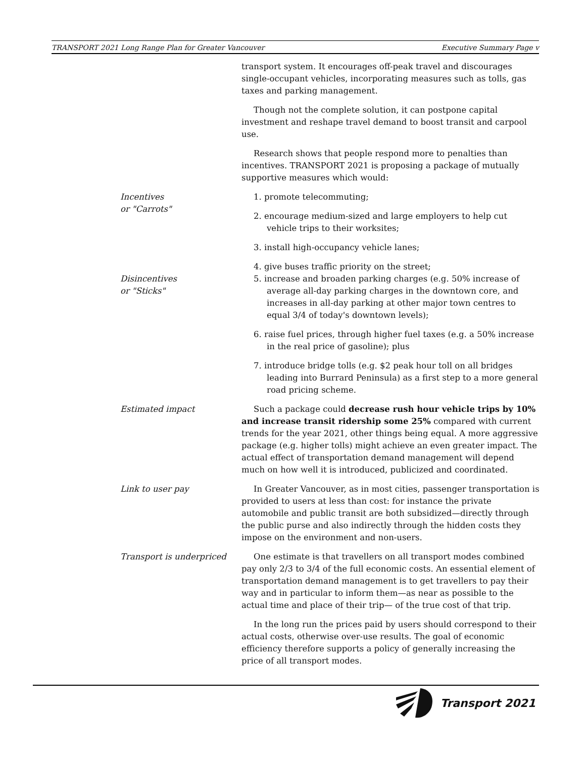TRANSPORT 2021 Long Range Plan for Greater Vancouver Executive Summary Page v
transport system. It encourages off-peak travel and discourages single-occupant vehicles, incorporating measures such as tolls, gas taxes and parking management.
Though not the complete solution, it can postpone capital investment and reshape travel demand to boost transit and carpool use.
Research shows that people respond more to penalties than incentives. TRANSPORT 2021 is proposing a package of mutually supportive measures which would:
Incentives
or "Carrots"
1. promote telecommuting;
2. encourage medium-sized and large employers to help cut vehicle trips to their worksites;
3. install high-occupancy vehicle lanes;
4. give buses traffic priority on the street;
Disincentives
or "Sticks"
5. increase and broaden parking charges (e.g. 50% increase of average all-day parking charges in the downtown core, and increases in all-day parking at other major town centres to equal 3/4 of today's downtown levels);
6. raise fuel prices, through higher fuel taxes (e.g. a 50% increase in the real price of gasoline); plus
7. introduce bridge tolls (e.g. $2 peak hour toll on all bridges leading into Burrard Peninsula) as a first step to a more general road pricing scheme.
Estimated impact Such a package could decrease rush hour vehicle trips by 10% and increase transit ridership some 25% compared with current trends for the year 2021, other things being equal. A more aggressive package (e.g. higher tolls) might achieve an even greater impact. The actual effect of transportation demand management will depend much on how well it is introduced, publicized and coordinated.
Link to user pay In Greater Vancouver, as in most cities, passenger transportation is provided to users at less than cost: for instance the private automobile and public transit are both subsidized—directly through the public purse and also indirectly through the hidden costs they impose on the environment and non-users.
Transport is underpriced One estimate is that travellers on all transport modes combined pay only 2/3 to 3/4 of the full economic costs. An essential element of transportation demand management is to get travellers to pay their way and in particular to inform them—as near as possible to the actual time and place of their trip— of the true cost of that trip.
In the long run the prices paid by users should correspond to their actual costs, otherwise over-use results. The goal of economic efficiency therefore supports a policy of generally increasing the price of all transport modes.
Transport 2021